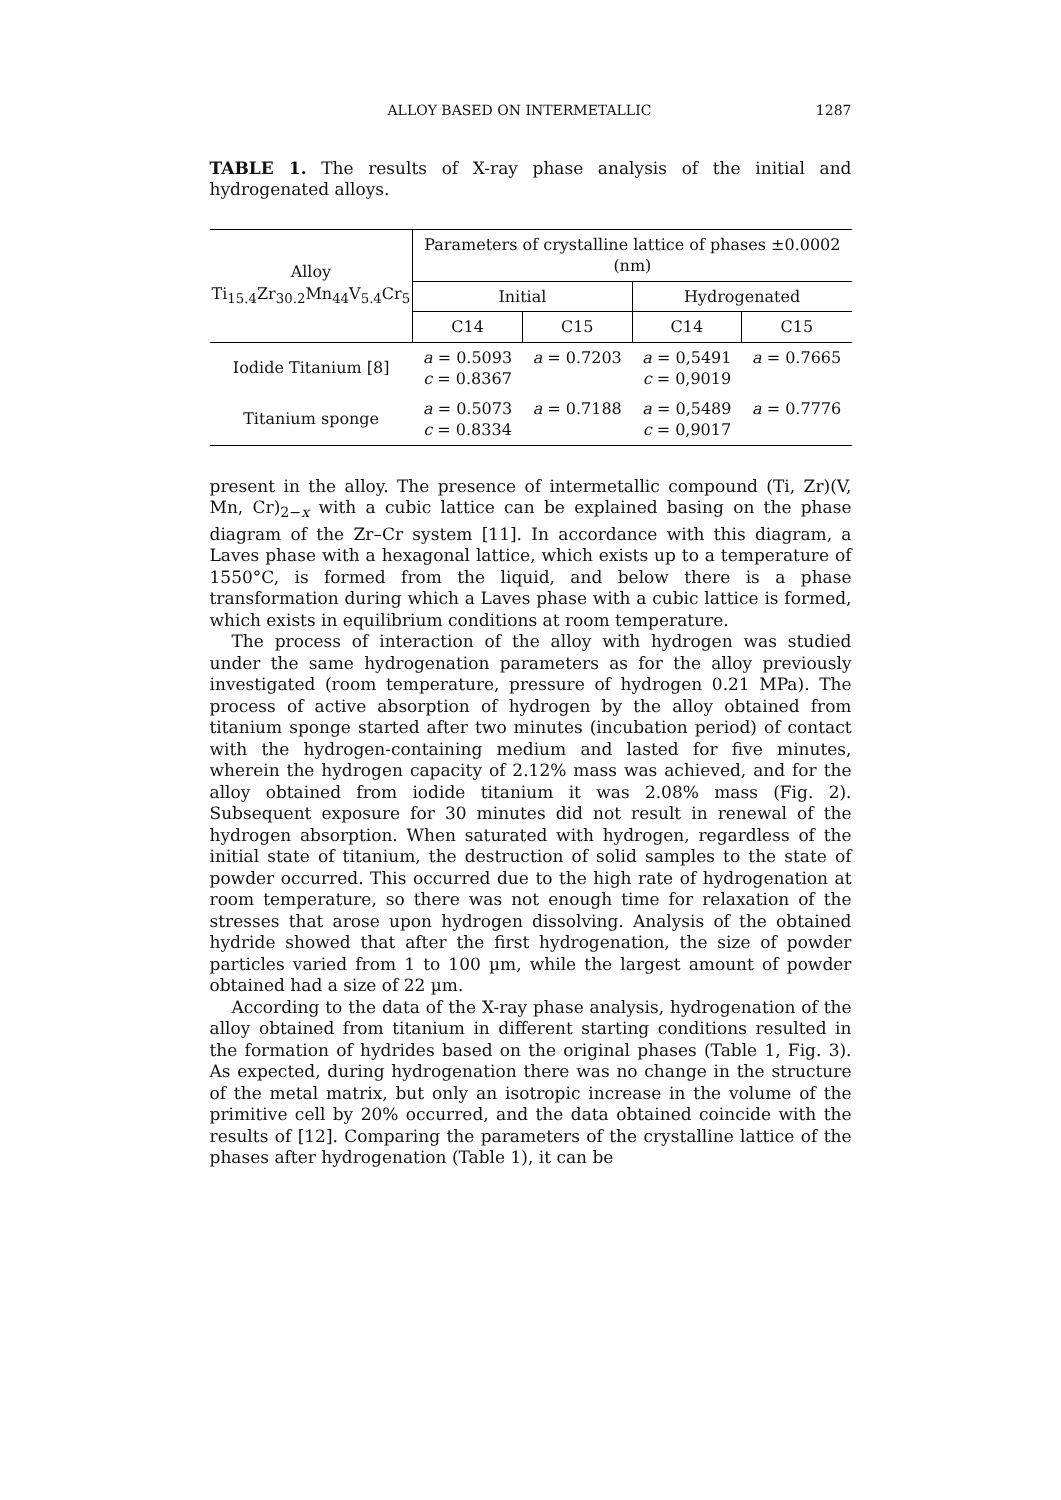ALLOY BASED ON INTERMETALLIC 1287
TABLE 1. The results of X-ray phase analysis of the initial and hydrogenated alloys.
| Alloy Ti<sub>15.4</sub>Zr<sub>30.2</sub>Mn<sub>44</sub>V<sub>5.4</sub>Cr<sub>5</sub> | Parameters of crystalline lattice of phases ±0.0002 (nm) | | | |
| --- | --- | --- | --- | --- |
| | Initial | | Hydrogenated | |
| | C14 | C15 | C14 | C15 |
| Iodide Titanium [8] | a = 0.5093 c = 0.8367 | a = 0.7203 | a = 0,5491 c = 0,9019 | a = 0.7665 |
| Titanium sponge | a = 0.5073 c = 0.8334 | a = 0.7188 | a = 0,5489 c = 0,9017 | a = 0.7776 |
present in the alloy. The presence of intermetallic compound (Ti, Zr)(V, Mn, Cr)<sub>2−x</sub> with a cubic lattice can be explained basing on the phase diagram of the Zr–Cr system [11]. In accordance with this diagram, a Laves phase with a hexagonal lattice, which exists up to a temperature of 1550°C, is formed from the liquid, and below there is a phase transformation during which a Laves phase with a cubic lattice is formed, which exists in equilibrium conditions at room temperature.
The process of interaction of the alloy with hydrogen was studied under the same hydrogenation parameters as for the alloy previously investigated (room temperature, pressure of hydrogen 0.21 MPa). The process of active absorption of hydrogen by the alloy obtained from titanium sponge started after two minutes (incubation period) of contact with the hydrogen-containing medium and lasted for five minutes, wherein the hydrogen capacity of 2.12% mass was achieved, and for the alloy obtained from iodide titanium it was 2.08% mass (Fig. 2). Subsequent exposure for 30 minutes did not result in renewal of the hydrogen absorption. When saturated with hydrogen, regardless of the initial state of titanium, the destruction of solid samples to the state of powder occurred. This occurred due to the high rate of hydrogenation at room temperature, so there was not enough time for relaxation of the stresses that arose upon hydrogen dissolving. Analysis of the obtained hydride showed that after the first hydrogenation, the size of powder particles varied from 1 to 100 µm, while the largest amount of powder obtained had a size of 22 µm.
According to the data of the X-ray phase analysis, hydrogenation of the alloy obtained from titanium in different starting conditions resulted in the formation of hydrides based on the original phases (Table 1, Fig. 3). As expected, during hydrogenation there was no change in the structure of the metal matrix, but only an isotropic increase in the volume of the primitive cell by 20% occurred, and the data obtained coincide with the results of [12]. Comparing the parameters of the crystalline lattice of the phases after hydrogenation (Table 1), it can be